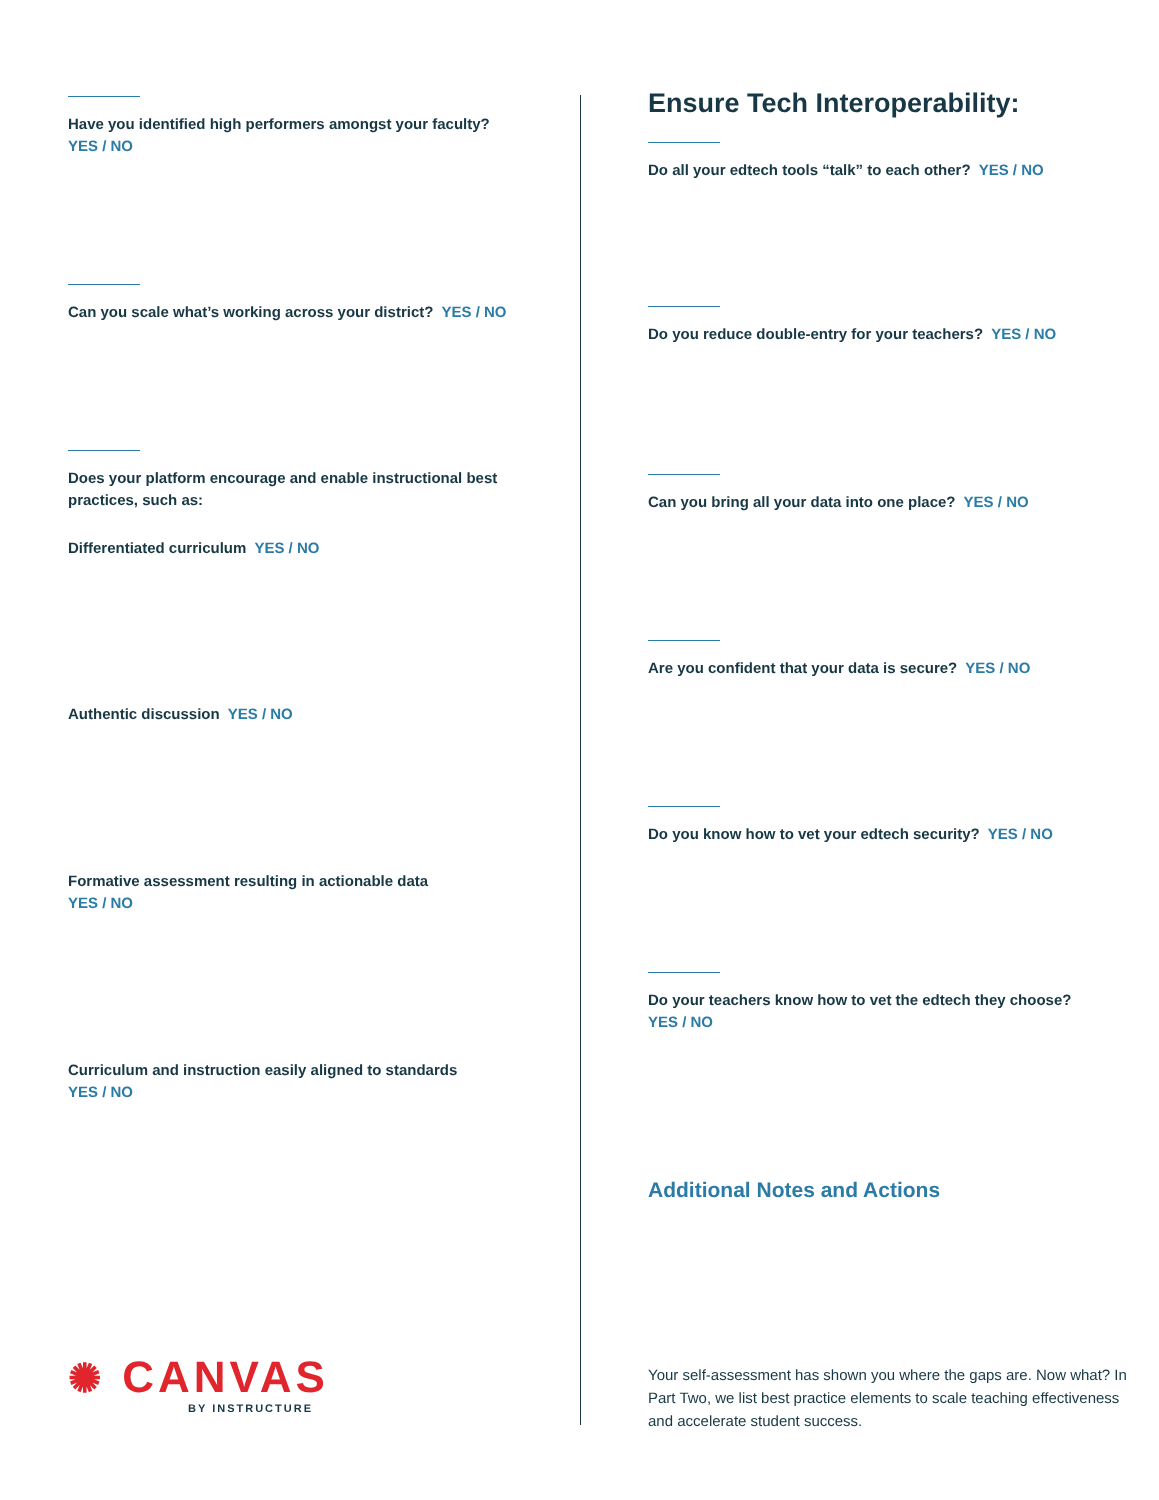Have you identified high performers amongst your faculty?
YES / NO
Can you scale what’s working across your district? YES / NO
Does your platform encourage and enable instructional best practices, such as:
Differentiated curriculum YES / NO
Authentic discussion YES / NO
Formative assessment resulting in actionable data
YES / NO
Curriculum and instruction easily aligned to standards
YES / NO
✺ CANVAS
BY INSTRUCTURE
Ensure Tech Interoperability:
Do all your edtech tools “talk” to each other? YES / NO
Do you reduce double-entry for your teachers? YES / NO
Can you bring all your data into one place? YES / NO
Are you confident that your data is secure? YES / NO
Do you know how to vet your edtech security? YES / NO
Do your teachers know how to vet the edtech they choose?
YES / NO
Additional Notes and Actions
Your self-assessment has shown you where the gaps are. Now what? In Part Two, we list best practice elements to scale teaching effectiveness and accelerate student success.